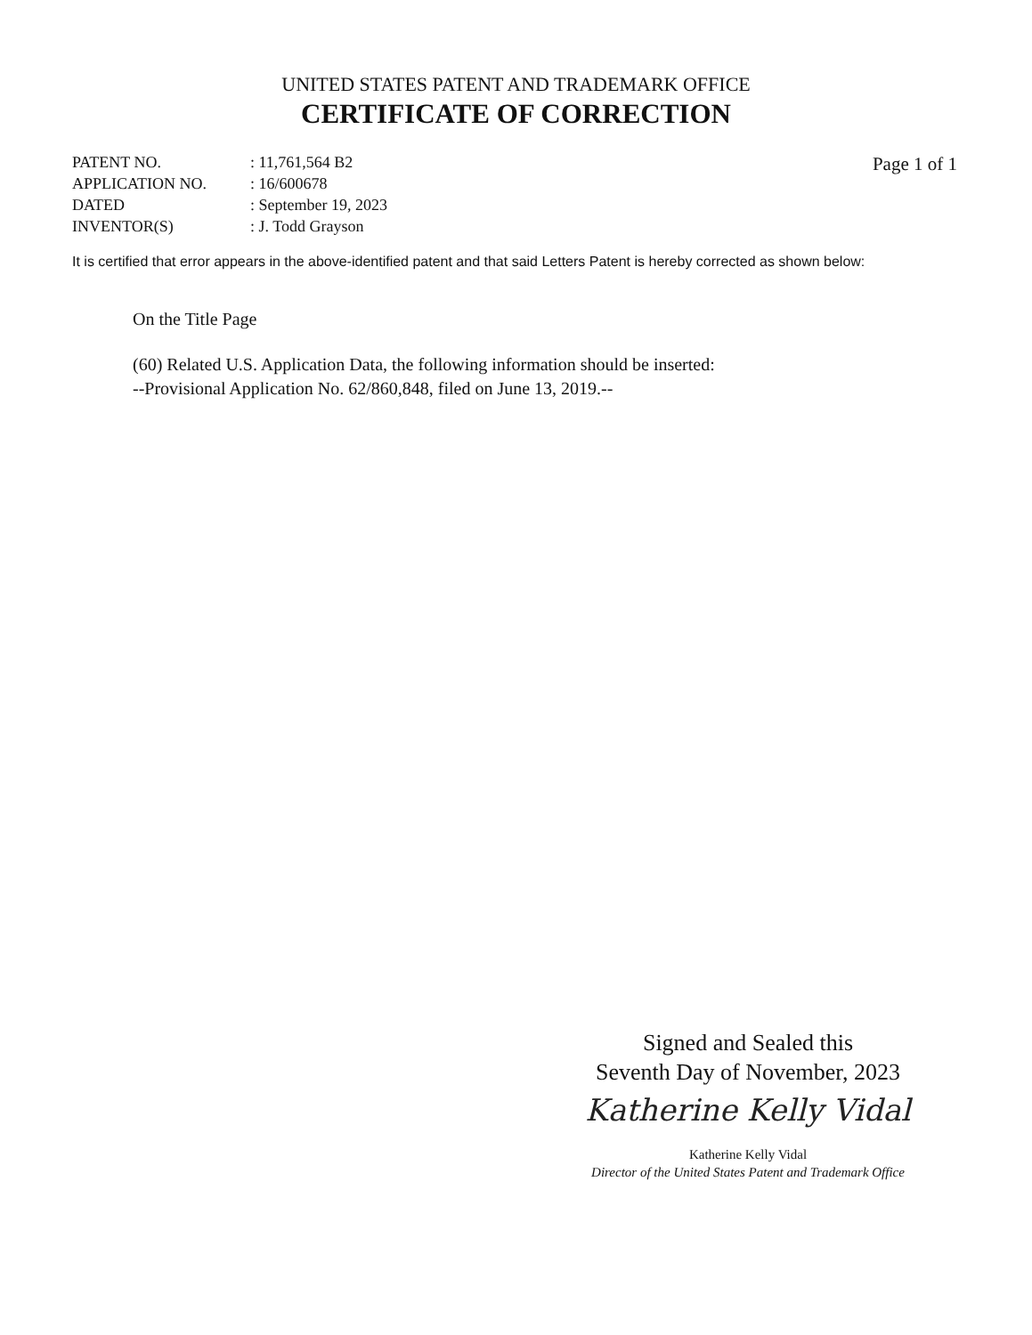UNITED STATES PATENT AND TRADEMARK OFFICE
CERTIFICATE OF CORRECTION
| PATENT NO. | : 11,761,564 B2 |
| APPLICATION NO. | : 16/600678 |
| DATED | : September 19, 2023 |
| INVENTOR(S) | : J. Todd Grayson |
Page 1 of 1
It is certified that error appears in the above-identified patent and that said Letters Patent is hereby corrected as shown below:
On the Title Page
(60) Related U.S. Application Data, the following information should be inserted:
--Provisional Application No. 62/860,848, filed on June 13, 2019.--
Signed and Sealed this
Seventh Day of November, 2023
Katherine Kelly Vidal
Katherine Kelly Vidal
Director of the United States Patent and Trademark Office